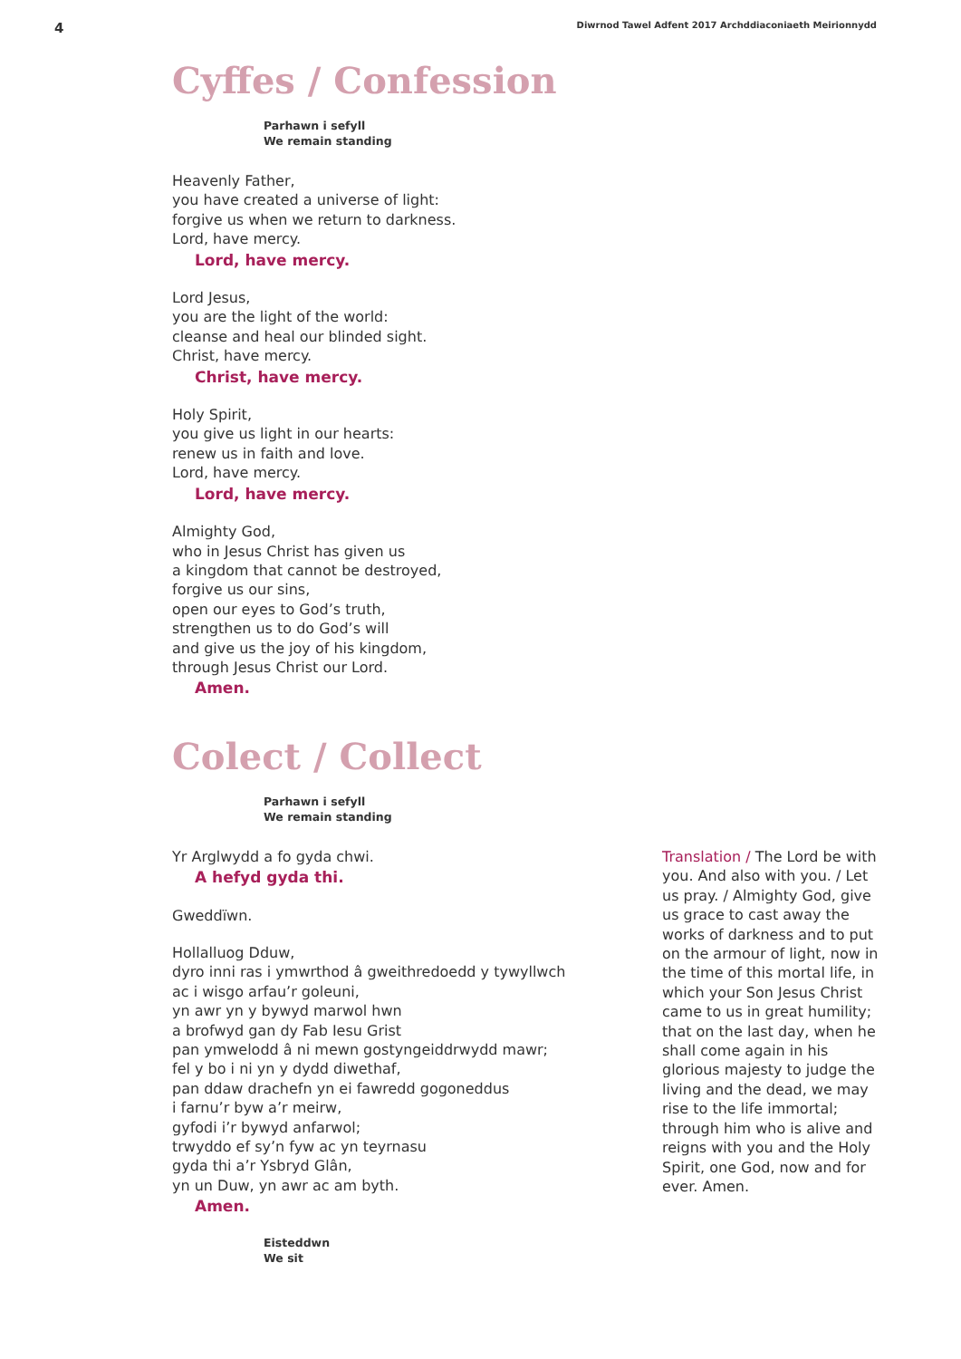4 Diwrnod Tawel Adfent 2017 Archddiaconiaeth Meirionnydd
Cyffes / Confession
Parhawn i sefyll
We remain standing
Heavenly Father,
you have created a universe of light:
forgive us when we return to darkness.
Lord, have mercy.
Lord, have mercy.
Lord Jesus,
you are the light of the world:
cleanse and heal our blinded sight.
Christ, have mercy.
Christ, have mercy.
Holy Spirit,
you give us light in our hearts:
renew us in faith and love.
Lord, have mercy.
Lord, have mercy.
Almighty God,
who in Jesus Christ has given us
a kingdom that cannot be destroyed,
forgive us our sins,
open our eyes to God’s truth,
strengthen us to do God’s will
and give us the joy of his kingdom,
through Jesus Christ our Lord.
Amen.
Colect / Collect
Parhawn i sefyll
We remain standing
Yr Arglwydd a fo gyda chwi.
A hefyd gyda thi.
Gweddïwn.
Hollalluog Dduw,
dyro inni ras i ymwrthod â gweithredoedd y tywyllwch
ac i wisgo arfau’r goleuni,
yn awr yn y bywyd marwol hwn
a brofwyd gan dy Fab Iesu Grist
pan ymwelodd â ni mewn gostyngeiddrwydd mawr;
fel y bo i ni yn y dydd diwethaf,
pan ddaw drachefn yn ei fawredd gogoneddus
i farnu’r byw a’r meirw,
gyfodi i’r bywyd anfarwol;
trwyddo ef sy’n fyw ac yn teyrnasu
gyda thi a’r Ysbryd Glân,
yn un Duw, yn awr ac am byth.
Amen.
Eisteddwn
We sit
Translation / The Lord be with you. And also with you. / Let us pray. / Almighty God, give us grace to cast away the works of darkness and to put on the armour of light, now in the time of this mortal life, in which your Son Jesus Christ came to us in great humility; that on the last day, when he shall come again in his glorious majesty to judge the living and the dead, we may rise to the life immortal; through him who is alive and reigns with you and the Holy Spirit, one God, now and for ever. Amen.